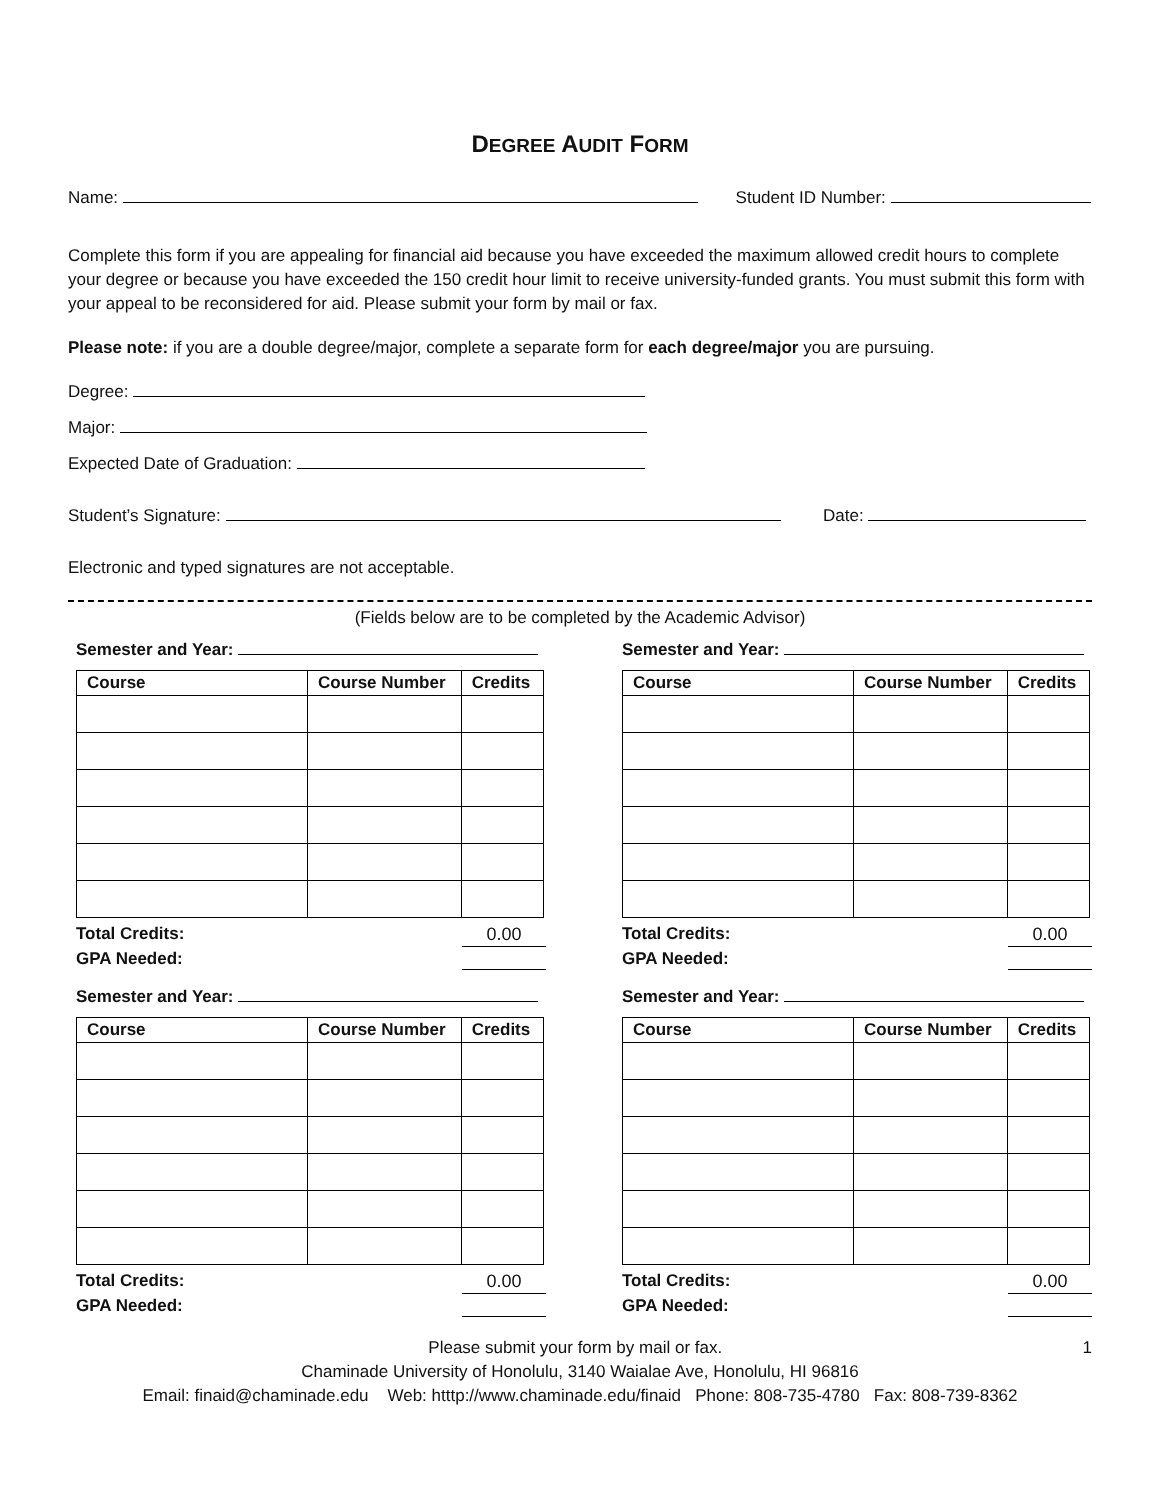DEGREE AUDIT FORM
Name: Student ID Number:
Complete this form if you are appealing for financial aid because you have exceeded the maximum allowed credit hours to complete your degree or because you have exceeded the 150 credit hour limit to receive university-funded grants. You must submit this form with your appeal to be reconsidered for aid. Please submit your form by mail or fax.
Please note: if you are a double degree/major, complete a separate form for each degree/major you are pursuing.
Degree:
Major:
Expected Date of Graduation:
Student’s Signature: Date:
Electronic and typed signatures are not acceptable.
(Fields below are to be completed by the Academic Advisor)
Semester and Year:
| Course | Course Number | Credits |
| --- | --- | --- |
Total Credits: 0.00
GPA Needed:
Semester and Year:
| Course | Course Number | Credits |
| --- | --- | --- |
Total Credits: 0.00
GPA Needed:
Semester and Year:
| Course | Course Number | Credits |
| --- | --- | --- |
Total Credits: 0.00
GPA Needed:
Semester and Year:
| Course | Course Number | Credits |
| --- | --- | --- |
Total Credits: 0.00
GPA Needed:
Please submit your form by mail or fax. 1
Chaminade University of Honolulu, 3140 Waialae Ave, Honolulu, HI 96816
Email: finaid@chaminade.edu Web: htttp://www.chaminade.edu/finaid Phone: 808-735-4780 Fax: 808-739-8362